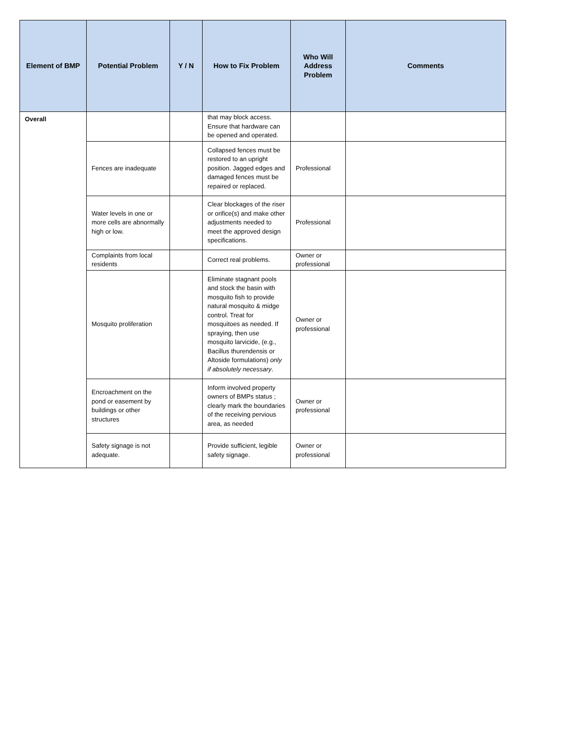| Element of BMP | Potential Problem | Y / N | How to Fix Problem | Who Will Address Problem | Comments |
| --- | --- | --- | --- | --- | --- |
| Overall | | | that may block access. Ensure that hardware can be opened and operated. | | |
| | Fences are inadequate | | Collapsed fences must be restored to an upright position. Jagged edges and damaged fences must be repaired or replaced. | Professional | |
| | Water levels in one or more cells are abnormally high or low. | | Clear blockages of the riser or orifice(s) and make other adjustments needed to meet the approved design specifications. | Professional | |
| | Complaints from local residents | | Correct real problems. | Owner or professional | |
| | Mosquito proliferation | | Eliminate stagnant pools and stock the basin with mosquito fish to provide natural mosquito & midge control. Treat for mosquitoes as needed. If spraying, then use mosquito larvicide, (e.g., Bacillus thurendensis or Altoside formulations) only if absolutely necessary . | Owner or professional | |
| | Encroachment on the pond or easement by buildings or other structures | | Inform involved property owners of BMPs status ; clearly mark the boundaries of the receiving pervious area, as needed | Owner or professional | |
| | Safety signage is not adequate. | | Provide sufficient, legible safety signage. | Owner or professional | |